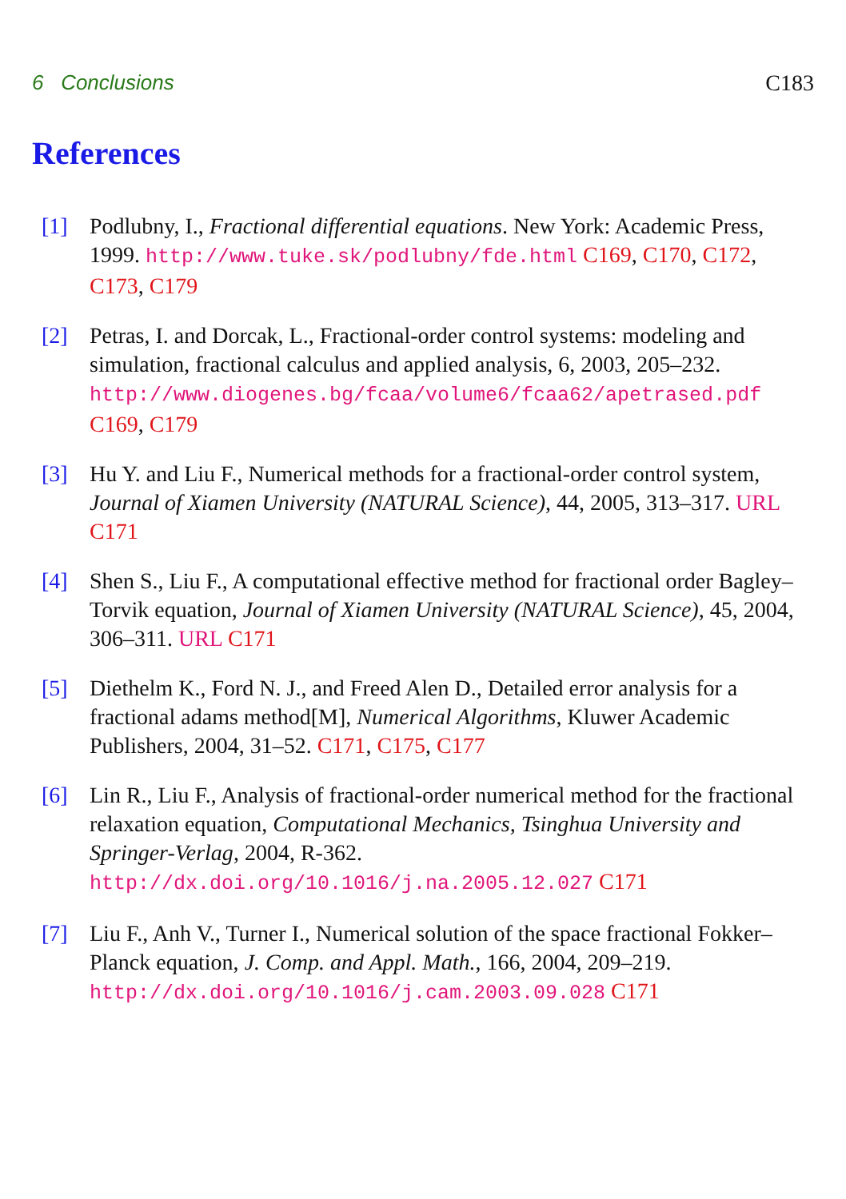6 Conclusions C183
References
[1] Podlubny, I., Fractional differential equations. New York: Academic Press, 1999. http://www.tuke.sk/podlubny/fde.html C169, C170, C172, C173, C179
[2] Petras, I. and Dorcak, L., Fractional-order control systems: modeling and simulation, fractional calculus and applied analysis, 6, 2003, 205–232.
http://www.diogenes.bg/fcaa/volume6/fcaa62/apetrased.pdf
C169, C179
[3] Hu Y. and Liu F., Numerical methods for a fractional-order control system, Journal of Xiamen University (NATURAL Science), 44, 2005, 313–317. URL C171
[4] Shen S., Liu F., A computational effective method for fractional order Bagley–Torvik equation, Journal of Xiamen University (NATURAL Science), 45, 2004, 306–311. URL C171
[5] Diethelm K., Ford N. J., and Freed Alen D., Detailed error analysis for a fractional adams method[M], Numerical Algorithms, Kluwer Academic Publishers, 2004, 31–52. C171, C175, C177
[6] Lin R., Liu F., Analysis of fractional-order numerical method for the fractional relaxation equation, Computational Mechanics, Tsinghua University and Springer-Verlag, 2004, R-362.
http://dx.doi.org/10.1016/j.na.2005.12.027 C171
[7] Liu F., Anh V., Turner I., Numerical solution of the space fractional Fokker–Planck equation, J. Comp. and Appl. Math., 166, 2004, 209–219. http://dx.doi.org/10.1016/j.cam.2003.09.028 C171